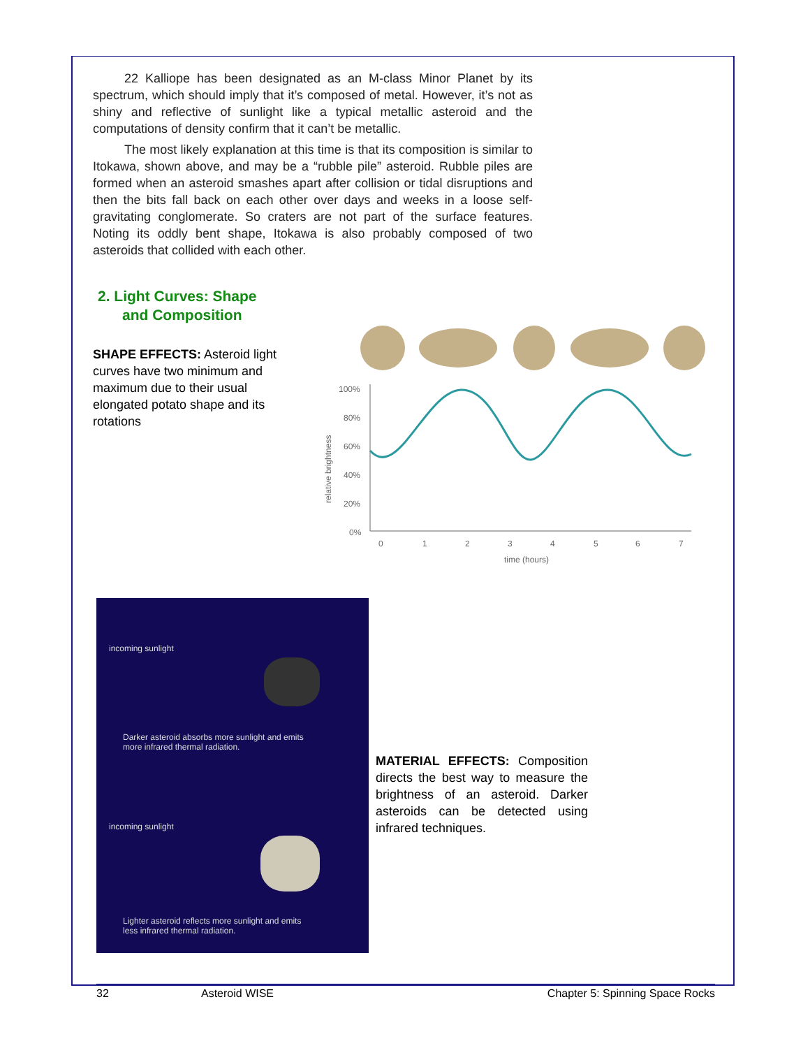22 Kalliope has been designated as an M-class Minor Planet by its spectrum, which should imply that it’s composed of metal. However, it’s not as shiny and reflective of sunlight like a typical metallic asteroid and the computations of density confirm that it can’t be metallic.
The most likely explanation at this time is that its composition is similar to Itokawa, shown above, and may be a “rubble pile” asteroid. Rubble piles are formed when an asteroid smashes apart after collision or tidal disruptions and then the bits fall back on each other over days and weeks in a loose self-gravitating conglomerate. So craters are not part of the surface features. Noting its oddly bent shape, Itokawa is also probably composed of two asteroids that collided with each other.
2. Light Curves: Shape
and Composition
SHAPE EFFECTS: Asteroid light curves have two minimum and maximum due to their usual elongated potato shape and its rotations
100%
80%
60%
40%
20%
0%
0
1
2
3
4
5
6
7
time (hours)
relative brightness
incoming sunlight
Darker asteroid absorbs more sunlight and emits
more infrared thermal radiation.
incoming sunlight
Lighter asteroid reflects more sunlight and emits
less infrared thermal radiation.
MATERIAL EFFECTS: Composition directs the best way to measure the brightness of an asteroid. Darker asteroids can be detected using infrared techniques.
32 Asteroid WISE Chapter 5: Spinning Space Rocks